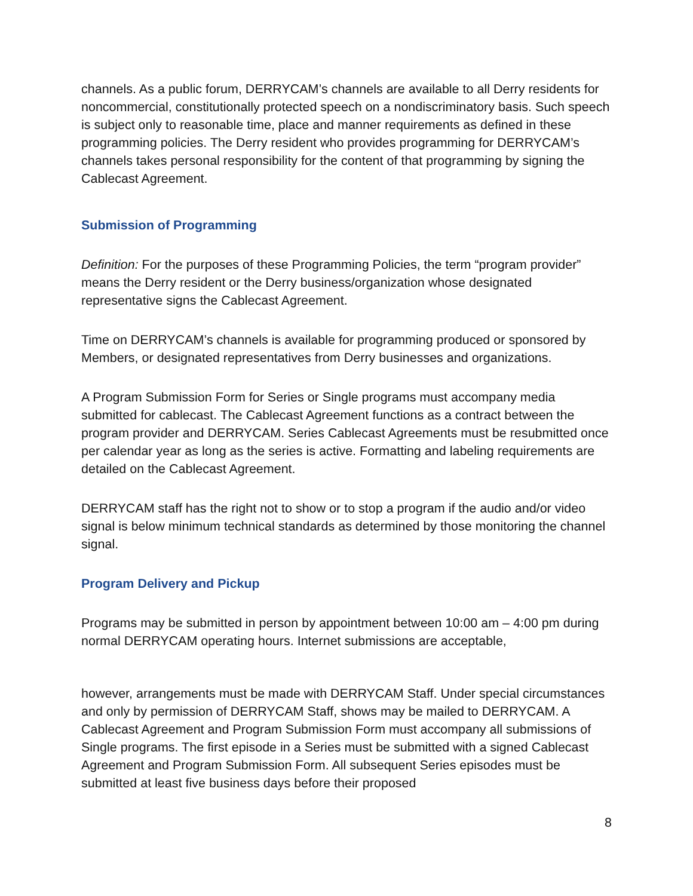channels. As a public forum, DERRYCAM’s channels are available to all Derry residents for noncommercial, constitutionally protected speech on a nondiscriminatory basis. Such speech is subject only to reasonable time, place and manner requirements as defined in these programming policies. The Derry resident who provides programming for DERRYCAM’s channels takes personal responsibility for the content of that programming by signing the Cablecast Agreement.
Submission of Programming
Definition: For the purposes of these Programming Policies, the term “program provider” means the Derry resident or the Derry business/organization whose designated representative signs the Cablecast Agreement.
Time on DERRYCAM’s channels is available for programming produced or sponsored by Members, or designated representatives from Derry businesses and organizations.
A Program Submission Form for Series or Single programs must accompany media submitted for cablecast. The Cablecast Agreement functions as a contract between the program provider and DERRYCAM. Series Cablecast Agreements must be resubmitted once per calendar year as long as the series is active. Formatting and labeling requirements are detailed on the Cablecast Agreement.
DERRYCAM staff has the right not to show or to stop a program if the audio and/or video signal is below minimum technical standards as determined by those monitoring the channel signal.
Program Delivery and Pickup
Programs may be submitted in person by appointment between 10:00 am – 4:00 pm during normal DERRYCAM operating hours. Internet submissions are acceptable,
however, arrangements must be made with DERRYCAM Staff. Under special circumstances and only by permission of DERRYCAM Staff, shows may be mailed to DERRYCAM. A Cablecast Agreement and Program Submission Form must accompany all submissions of Single programs. The first episode in a Series must be submitted with a signed Cablecast Agreement and Program Submission Form. All subsequent Series episodes must be submitted at least five business days before their proposed
8